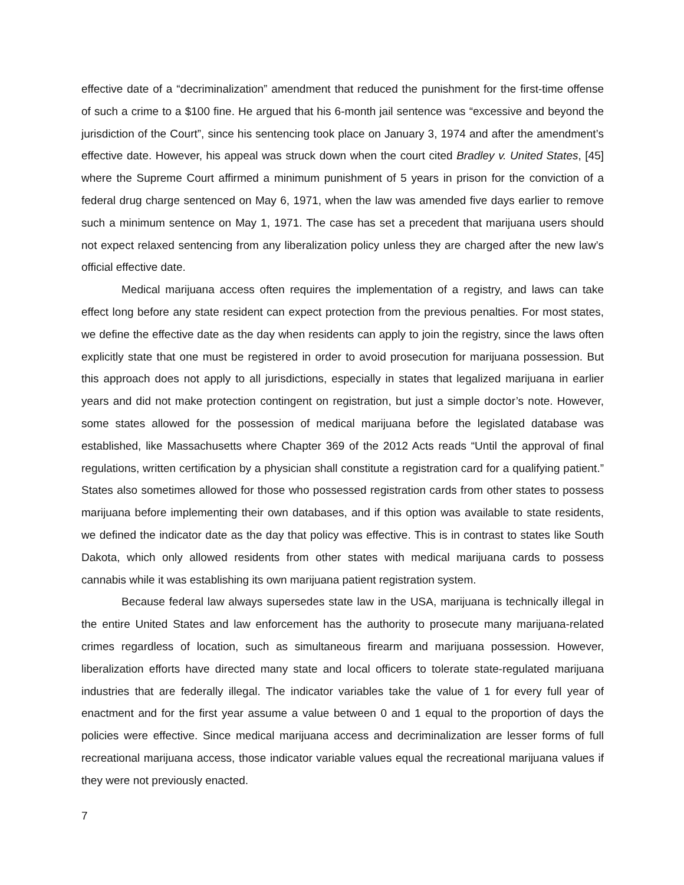effective date of a “decriminalization” amendment that reduced the punishment for the first-time offense of such a crime to a $100 fine. He argued that his 6-month jail sentence was “excessive and beyond the jurisdiction of the Court”, since his sentencing took place on January 3, 1974 and after the amendment’s effective date. However, his appeal was struck down when the court cited Bradley v. United States, [45] where the Supreme Court affirmed a minimum punishment of 5 years in prison for the conviction of a federal drug charge sentenced on May 6, 1971, when the law was amended five days earlier to remove such a minimum sentence on May 1, 1971. The case has set a precedent that marijuana users should not expect relaxed sentencing from any liberalization policy unless they are charged after the new law’s official effective date.
Medical marijuana access often requires the implementation of a registry, and laws can take effect long before any state resident can expect protection from the previous penalties. For most states, we define the effective date as the day when residents can apply to join the registry, since the laws often explicitly state that one must be registered in order to avoid prosecution for marijuana possession. But this approach does not apply to all jurisdictions, especially in states that legalized marijuana in earlier years and did not make protection contingent on registration, but just a simple doctor’s note. However, some states allowed for the possession of medical marijuana before the legislated database was established, like Massachusetts where Chapter 369 of the 2012 Acts reads “Until the approval of final regulations, written certification by a physician shall constitute a registration card for a qualifying patient.” States also sometimes allowed for those who possessed registration cards from other states to possess marijuana before implementing their own databases, and if this option was available to state residents, we defined the indicator date as the day that policy was effective. This is in contrast to states like South Dakota, which only allowed residents from other states with medical marijuana cards to possess cannabis while it was establishing its own marijuana patient registration system.
Because federal law always supersedes state law in the USA, marijuana is technically illegal in the entire United States and law enforcement has the authority to prosecute many marijuana-related crimes regardless of location, such as simultaneous firearm and marijuana possession. However, liberalization efforts have directed many state and local officers to tolerate state-regulated marijuana industries that are federally illegal. The indicator variables take the value of 1 for every full year of enactment and for the first year assume a value between 0 and 1 equal to the proportion of days the policies were effective. Since medical marijuana access and decriminalization are lesser forms of full recreational marijuana access, those indicator variable values equal the recreational marijuana values if they were not previously enacted.
7